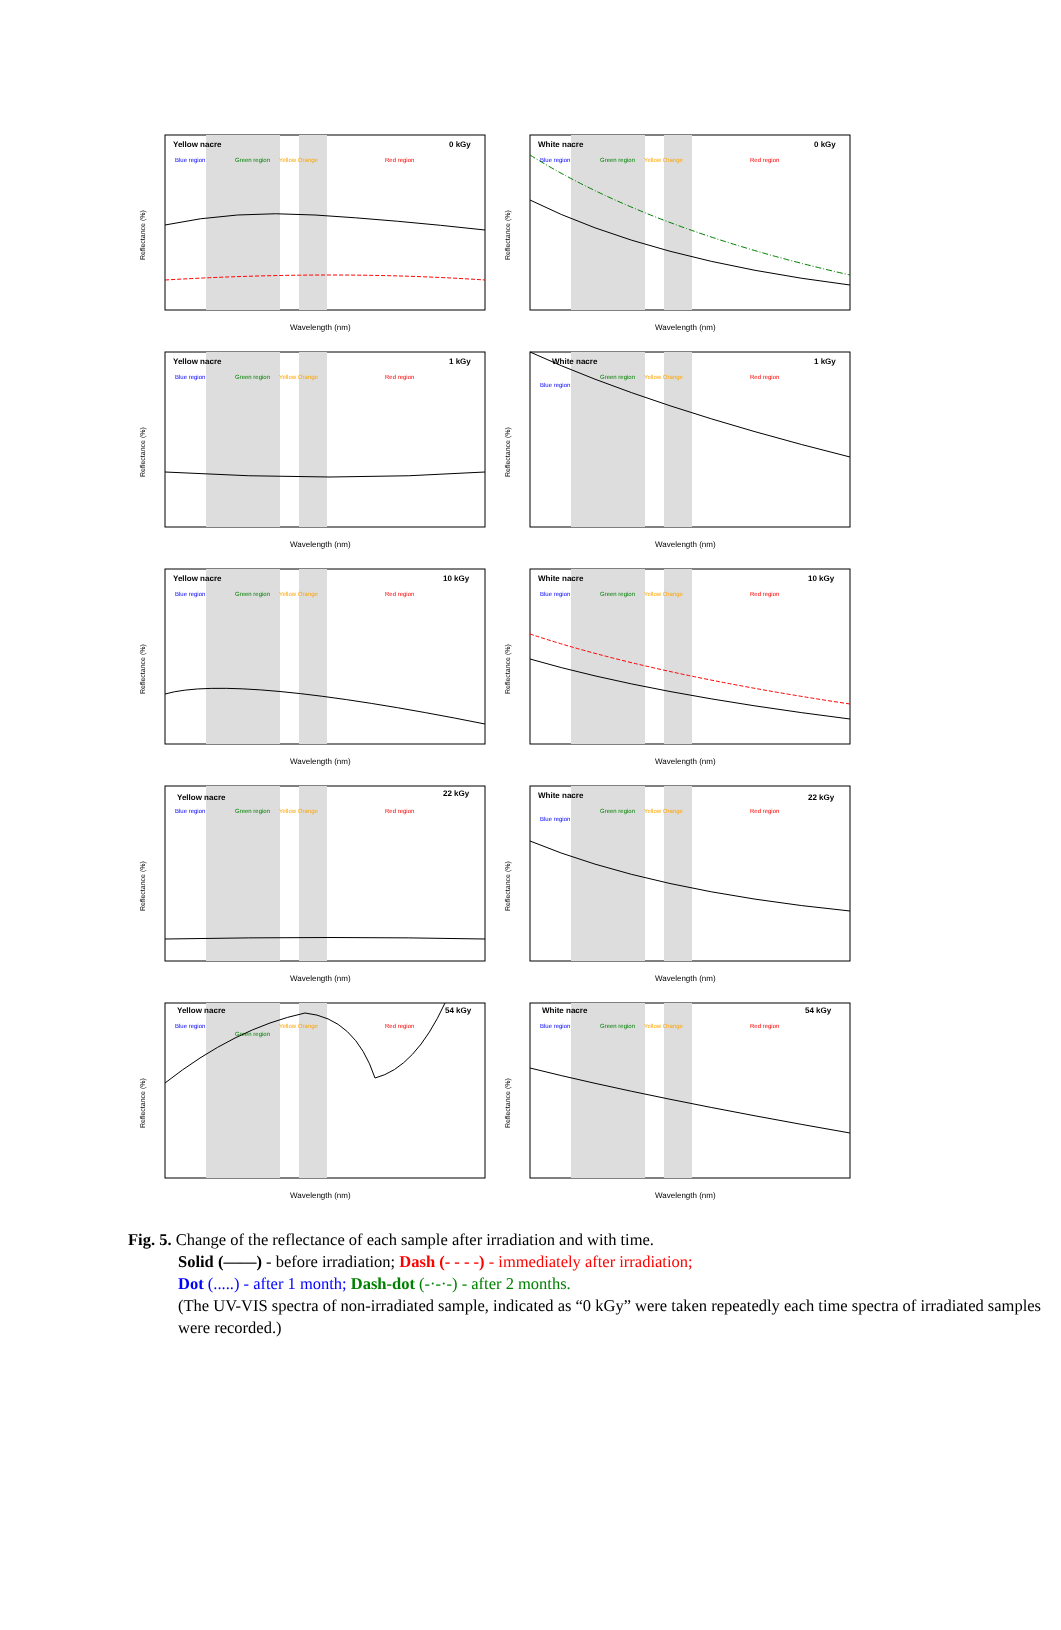Yellow nacre
0 kGy
Blue region
Green region
Yellow Orange
Red region
Wavelength (nm)
Reflectance (%)
White nacre
0 kGy
Blue region
Green region
Yellow Orange
Red region
Wavelength (nm)
Reflectance (%)
Yellow nacre
1 kGy
Blue region
Green region
Yellow Orange
Red region
Wavelength (nm)
Reflectance (%)
White nacre
1 kGy
Blue region
Green region
Yellow Orange
Red region
Wavelength (nm)
Reflectance (%)
Yellow nacre
10 kGy
Blue region
Green region
Yellow Orange
Red region
Wavelength (nm)
Reflectance (%)
White nacre
10 kGy
Blue region
Green region
Yellow Orange
Red region
Wavelength (nm)
Reflectance (%)
Yellow nacre
22 kGy
Blue region
Green region
Yellow Orange
Red region
Wavelength (nm)
Reflectance (%)
White nacre
22 kGy
Blue region
Green region
Yellow Orange
Red region
Wavelength (nm)
Reflectance (%)
Yellow nacre
54 kGy
Blue region
Green region
Yellow Orange
Red region
Wavelength (nm)
Reflectance (%)
White nacre
54 kGy
Blue region
Green region
Yellow Orange
Red region
Wavelength (nm)
Reflectance (%)
Fig. 5. Change of the reflectance of each sample after irradiation and with time.
Solid (——) - before irradiation; Dash (- - - -) - immediately after irradiation;
Dot (.....) - after 1 month; Dash-dot (-·-·-) - after 2 months.
(The UV-VIS spectra of non-irradiated sample, indicated as “0 kGy” were taken repeatedly each time spectra of irradiated samples were recorded.)